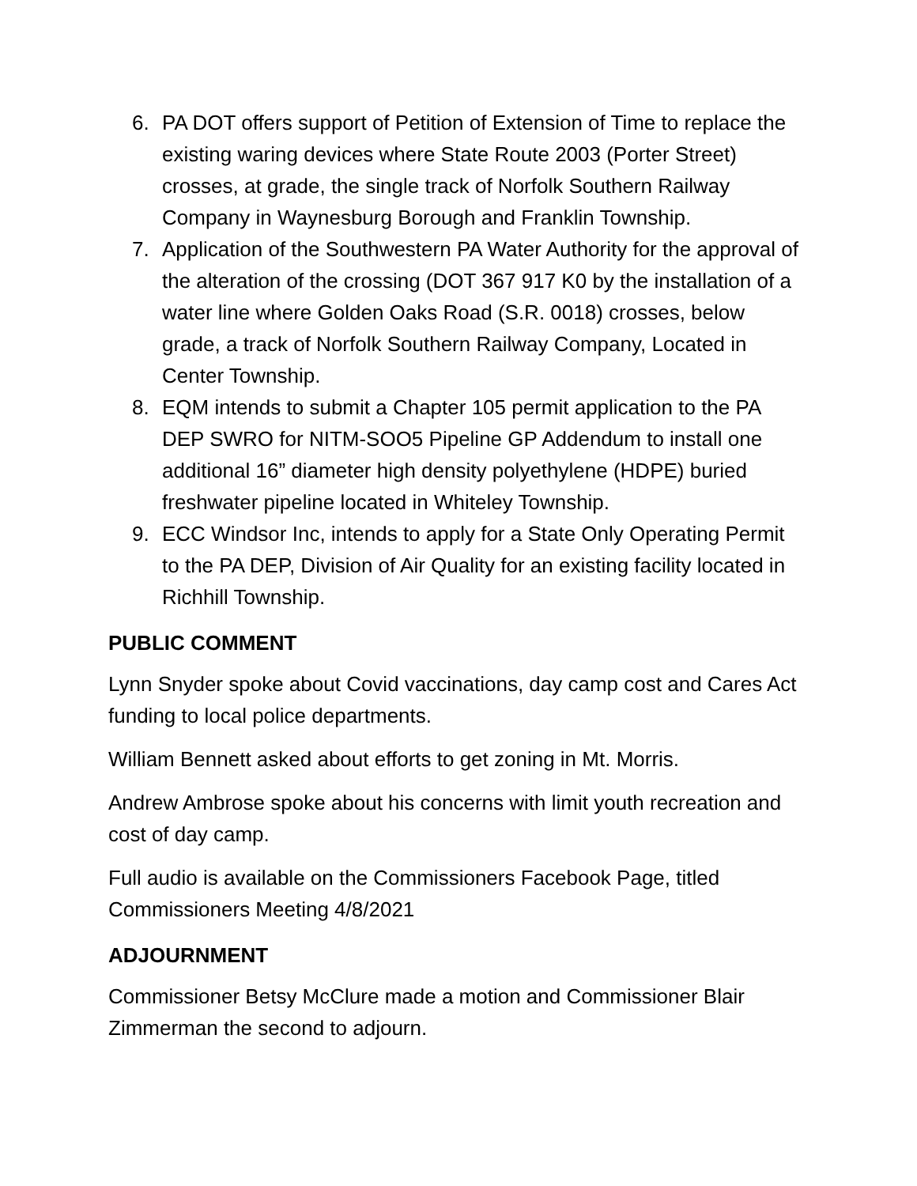6. PA DOT offers support of Petition of Extension of Time to replace the existing waring devices where State Route 2003 (Porter Street) crosses, at grade, the single track of Norfolk Southern Railway Company in Waynesburg Borough and Franklin Township.
7. Application of the Southwestern PA Water Authority for the approval of the alteration of the crossing (DOT 367 917 K0 by the installation of a water line where Golden Oaks Road (S.R. 0018) crosses, below grade, a track of Norfolk Southern Railway Company, Located in Center Township.
8. EQM intends to submit a Chapter 105 permit application to the PA DEP SWRO for NITM-SOO5 Pipeline GP Addendum to install one additional 16” diameter high density polyethylene (HDPE) buried freshwater pipeline located in Whiteley Township.
9. ECC Windsor Inc, intends to apply for a State Only Operating Permit to the PA DEP, Division of Air Quality for an existing facility located in Richhill Township.
PUBLIC COMMENT
Lynn Snyder spoke about Covid vaccinations, day camp cost and Cares Act funding to local police departments.
William Bennett asked about efforts to get zoning in Mt. Morris.
Andrew Ambrose spoke about his concerns with limit youth recreation and cost of day camp.
Full audio is available on the Commissioners Facebook Page, titled Commissioners Meeting 4/8/2021
ADJOURNMENT
Commissioner Betsy McClure made a motion and Commissioner Blair Zimmerman the second to adjourn.